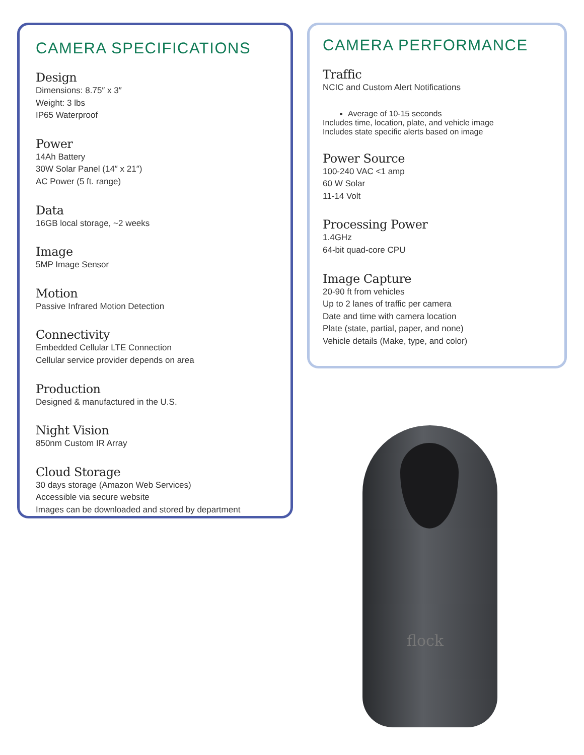CAMERA SPECIFICATIONS
Design
Dimensions: 8.75″ x 3″
Weight: 3 lbs
IP65 Waterproof
Power
14Ah Battery
30W Solar Panel (14″ x 21″)
AC Power (5 ft. range)
Data
16GB local storage, ~2 weeks
Image
5MP Image Sensor
Motion
Passive Infrared Motion Detection
Connectivity
Embedded Cellular LTE Connection
Cellular service provider depends on area
Production
Designed & manufactured in the U.S.
Night Vision
850nm Custom IR Array
Cloud Storage
30 days storage (Amazon Web Services)
Accessible via secure website
Images can be downloaded and stored by department
CAMERA PERFORMANCE
Traffic
NCIC and Custom Alert Notifications
Average of 10-15 seconds
Includes time, location, plate, and vehicle image
Includes state specific alerts based on image
Power Source
100-240 VAC <1 amp
60 W Solar
11-14 Volt
Processing Power
1.4GHz
64-bit quad-core CPU
Image Capture
20-90 ft from vehicles
Up to 2 lanes of traffic per camera
Date and time with camera location
Plate (state, partial, paper, and none)
Vehicle details (Make, type, and color)
flock